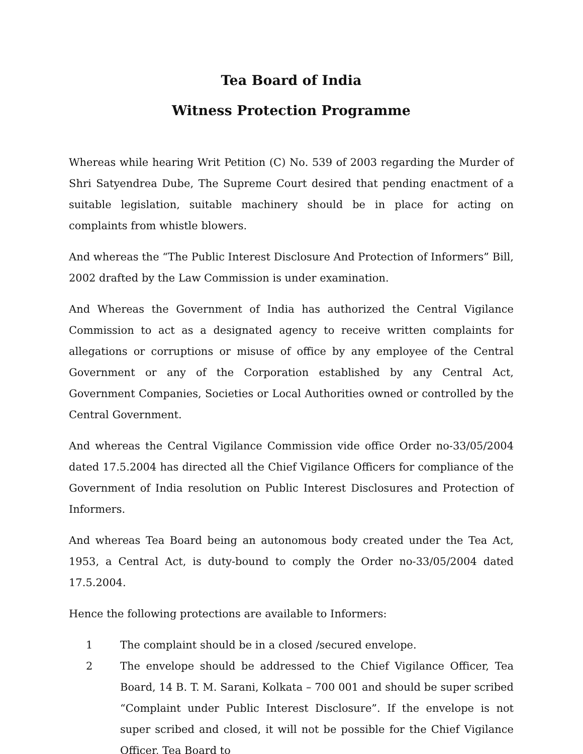Tea Board of India
Witness Protection Programme
Whereas while hearing Writ Petition (C) No. 539 of 2003 regarding the Murder of Shri Satyendrea Dube, The Supreme Court desired that pending enactment of a suitable legislation, suitable machinery should be in place for acting on complaints from whistle blowers.
And whereas the “The Public Interest Disclosure And Protection of Informers” Bill, 2002 drafted by the Law Commission is under examination.
And Whereas the Government of India has authorized the Central Vigilance Commission to act as a designated agency to receive written complaints for allegations or corruptions or misuse of office by any employee of the Central Government or any of the Corporation established by any Central Act, Government Companies, Societies or Local Authorities owned or controlled by the Central Government.
And whereas the Central Vigilance Commission vide office Order no-33/05/2004 dated 17.5.2004 has directed all the Chief Vigilance Officers for compliance of the Government of India resolution on Public Interest Disclosures and Protection of Informers.
And whereas Tea Board being an autonomous body created under the Tea Act, 1953, a Central Act, is duty-bound to comply the Order no-33/05/2004 dated 17.5.2004.
Hence the following protections are available to Informers:
1 The complaint should be in a closed /secured envelope.
2 The envelope should be addressed to the Chief Vigilance Officer, Tea Board, 14 B. T. M. Sarani, Kolkata – 700 001 and should be super scribed “Complaint under Public Interest Disclosure”. If the envelope is not super scribed and closed, it will not be possible for the Chief Vigilance Officer, Tea Board to